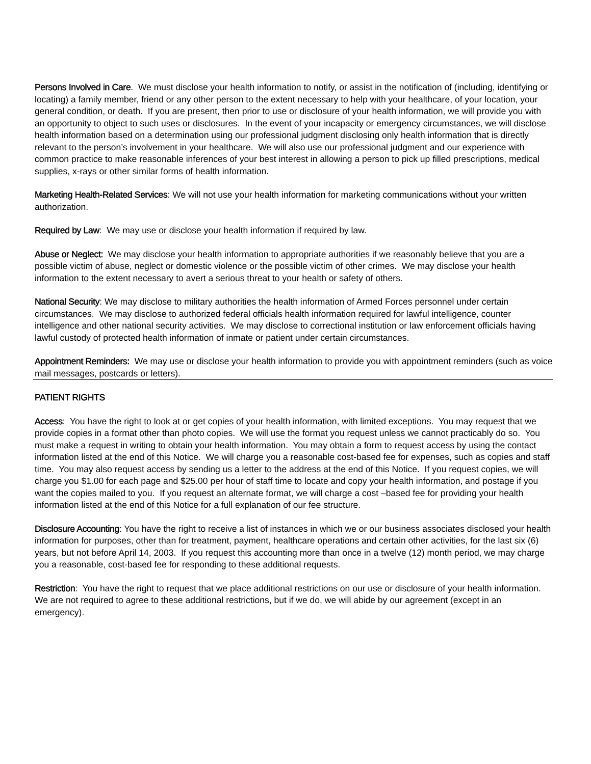Persons Involved in Care. We must disclose your health information to notify, or assist in the notification of (including, identifying or locating) a family member, friend or any other person to the extent necessary to help with your healthcare, of your location, your general condition, or death. If you are present, then prior to use or disclosure of your health information, we will provide you with an opportunity to object to such uses or disclosures. In the event of your incapacity or emergency circumstances, we will disclose health information based on a determination using our professional judgment disclosing only health information that is directly relevant to the person’s involvement in your healthcare. We will also use our professional judgment and our experience with common practice to make reasonable inferences of your best interest in allowing a person to pick up filled prescriptions, medical supplies, x-rays or other similar forms of health information.
Marketing Health-Related Services: We will not use your health information for marketing communications without your written authorization.
Required by Law: We may use or disclose your health information if required by law.
Abuse or Neglect: We may disclose your health information to appropriate authorities if we reasonably believe that you are a possible victim of abuse, neglect or domestic violence or the possible victim of other crimes. We may disclose your health information to the extent necessary to avert a serious threat to your health or safety of others.
National Security: We may disclose to military authorities the health information of Armed Forces personnel under certain circumstances. We may disclose to authorized federal officials health information required for lawful intelligence, counter intelligence and other national security activities. We may disclose to correctional institution or law enforcement officials having lawful custody of protected health information of inmate or patient under certain circumstances.
Appointment Reminders: We may use or disclose your health information to provide you with appointment reminders (such as voice mail messages, postcards or letters).
PATIENT RIGHTS
Access: You have the right to look at or get copies of your health information, with limited exceptions. You may request that we provide copies in a format other than photo copies. We will use the format you request unless we cannot practicably do so. You must make a request in writing to obtain your health information. You may obtain a form to request access by using the contact information listed at the end of this Notice. We will charge you a reasonable cost-based fee for expenses, such as copies and staff time. You may also request access by sending us a letter to the address at the end of this Notice. If you request copies, we will charge you $1.00 for each page and $25.00 per hour of staff time to locate and copy your health information, and postage if you want the copies mailed to you. If you request an alternate format, we will charge a cost –based fee for providing your health information listed at the end of this Notice for a full explanation of our fee structure.
Disclosure Accounting: You have the right to receive a list of instances in which we or our business associates disclosed your health information for purposes, other than for treatment, payment, healthcare operations and certain other activities, for the last six (6) years, but not before April 14, 2003. If you request this accounting more than once in a twelve (12) month period, we may charge you a reasonable, cost-based fee for responding to these additional requests.
Restriction: You have the right to request that we place additional restrictions on our use or disclosure of your health information. We are not required to agree to these additional restrictions, but if we do, we will abide by our agreement (except in an emergency).